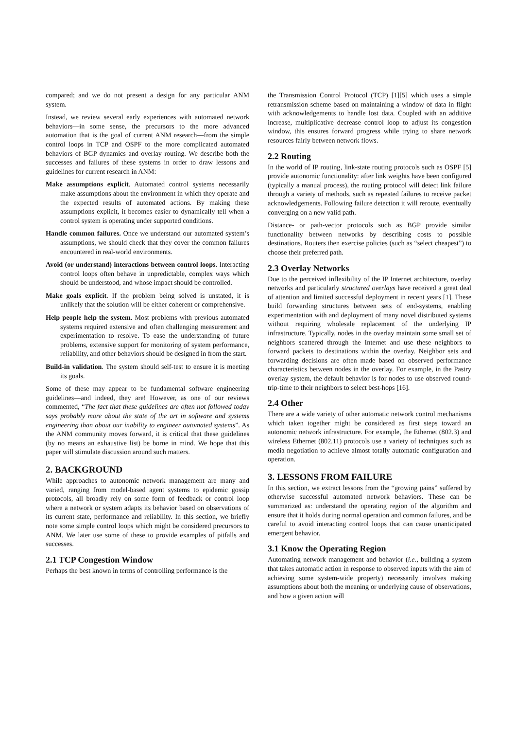compared; and we do not present a design for any particular ANM system.
Instead, we review several early experiences with automated network behaviors—in some sense, the precursors to the more advanced automation that is the goal of current ANM research—from the simple control loops in TCP and OSPF to the more complicated automated behaviors of BGP dynamics and overlay routing. We describe both the successes and failures of these systems in order to draw lessons and guidelines for current research in ANM:
Make assumptions explicit. Automated control systems necessarily make assumptions about the environment in which they operate and the expected results of automated actions. By making these assumptions explicit, it becomes easier to dynamically tell when a control system is operating under supported conditions.
Handle common failures. Once we understand our automated system’s assumptions, we should check that they cover the common failures encountered in real-world environments.
Avoid (or understand) interactions between control loops. Interacting control loops often behave in unpredictable, complex ways which should be understood, and whose impact should be controlled.
Make goals explicit. If the problem being solved is unstated, it is unlikely that the solution will be either coherent or comprehensive.
Help people help the system. Most problems with previous automated systems required extensive and often challenging measurement and experimentation to resolve. To ease the understanding of future problems, extensive support for monitoring of system performance, reliability, and other behaviors should be designed in from the start.
Build-in validation. The system should self-test to ensure it is meeting its goals.
Some of these may appear to be fundamental software engineering guidelines—and indeed, they are! However, as one of our reviews commented, “The fact that these guidelines are often not followed today says probably more about the state of the art in software and systems engineering than about our inability to engineer automated systems”. As the ANM community moves forward, it is critical that these guidelines (by no means an exhaustive list) be borne in mind. We hope that this paper will stimulate discussion around such matters.
2. BACKGROUND
While approaches to autonomic network management are many and varied, ranging from model-based agent systems to epidemic gossip protocols, all broadly rely on some form of feedback or control loop where a network or system adapts its behavior based on observations of its current state, performance and reliability. In this section, we briefly note some simple control loops which might be considered precursors to ANM. We later use some of these to provide examples of pitfalls and successes.
2.1 TCP Congestion Window
Perhaps the best known in terms of controlling performance is the
the Transmission Control Protocol (TCP) [1][5] which uses a simple retransmission scheme based on maintaining a window of data in flight with acknowledgements to handle lost data. Coupled with an additive increase, multiplicative decrease control loop to adjust its congestion window, this ensures forward progress while trying to share network resources fairly between network flows.
2.2 Routing
In the world of IP routing, link-state routing protocols such as OSPF [5] provide autonomic functionality: after link weights have been configured (typically a manual process), the routing protocol will detect link failure through a variety of methods, such as repeated failures to receive packet acknowledgements. Following failure detection it will reroute, eventually converging on a new valid path.
Distance- or path-vector protocols such as BGP provide similar functionality between networks by describing costs to possible destinations. Routers then exercise policies (such as “select cheapest”) to choose their preferred path.
2.3 Overlay Networks
Due to the perceived inflexibility of the IP Internet architecture, overlay networks and particularly structured overlays have received a great deal of attention and limited successful deployment in recent years [1]. These build forwarding structures between sets of end-systems, enabling experimentation with and deployment of many novel distributed systems without requiring wholesale replacement of the underlying IP infrastructure. Typically, nodes in the overlay maintain some small set of neighbors scattered through the Internet and use these neighbors to forward packets to destinations within the overlay. Neighbor sets and forwarding decisions are often made based on observed performance characteristics between nodes in the overlay. For example, in the Pastry overlay system, the default behavior is for nodes to use observed round-trip-time to their neighbors to select best-hops [16].
2.4 Other
There are a wide variety of other automatic network control mechanisms which taken together might be considered as first steps toward an autonomic network infrastructure. For example, the Ethernet (802.3) and wireless Ethernet (802.11) protocols use a variety of techniques such as media negotiation to achieve almost totally automatic configuration and operation.
3. LESSONS FROM FAILURE
In this section, we extract lessons from the “growing pains” suffered by otherwise successful automated network behaviors. These can be summarized as: understand the operating region of the algorithm and ensure that it holds during normal operation and common failures, and be careful to avoid interacting control loops that can cause unanticipated emergent behavior.
3.1 Know the Operating Region
Automating network management and behavior (i.e., building a system that takes automatic action in response to observed inputs with the aim of achieving some system-wide property) necessarily involves making assumptions about both the meaning or underlying cause of observations, and how a given action will